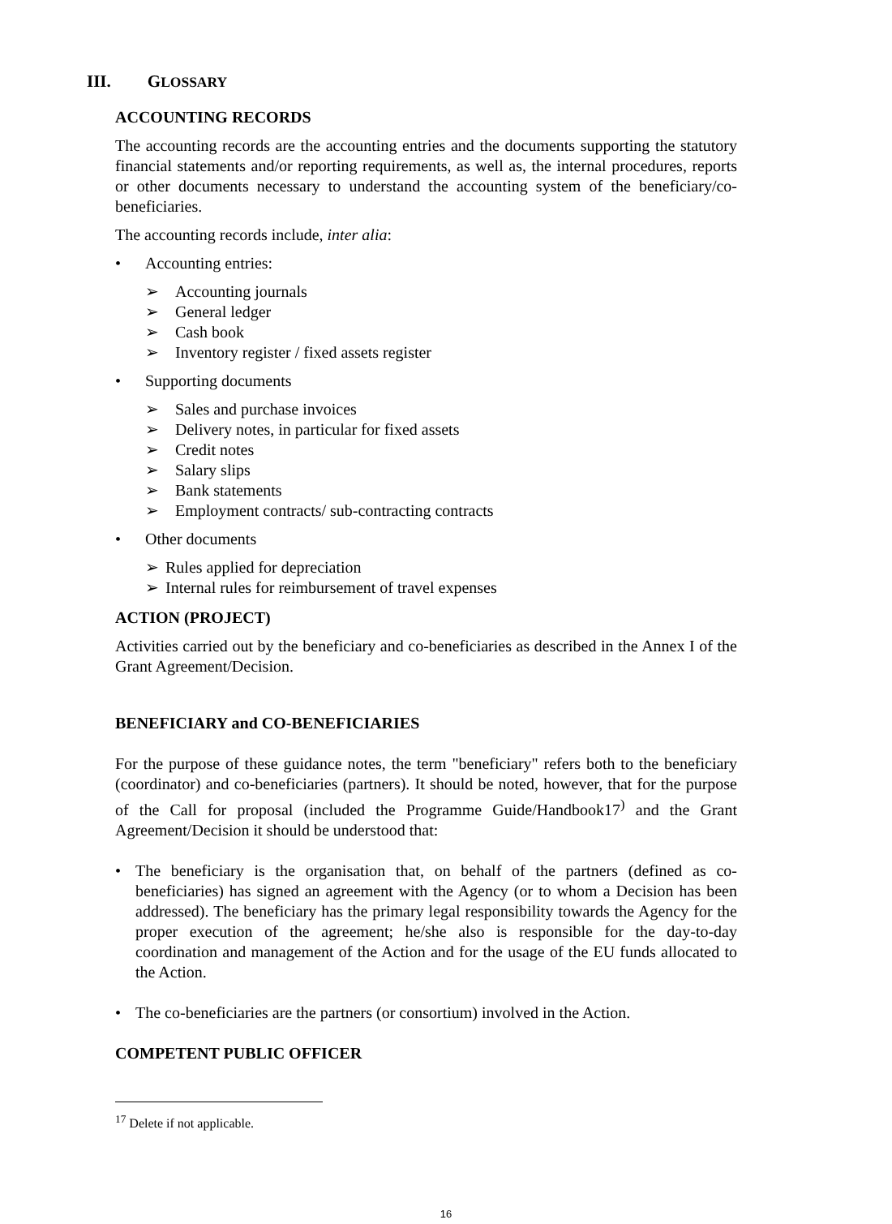III. GLOSSARY
ACCOUNTING RECORDS
The accounting records are the accounting entries and the documents supporting the statutory financial statements and/or reporting requirements, as well as, the internal procedures, reports or other documents necessary to understand the accounting system of the beneficiary/co-beneficiaries.
The accounting records include, inter alia:
• Accounting entries:
➢ Accounting journals
➢ General ledger
➢ Cash book
➢ Inventory register / fixed assets register
• Supporting documents
➢ Sales and purchase invoices
➢ Delivery notes, in particular for fixed assets
➢ Credit notes
➢ Salary slips
➢ Bank statements
➢ Employment contracts/ sub-contracting contracts
• Other documents
➢ Rules applied for depreciation
➢ Internal rules for reimbursement of travel expenses
ACTION (PROJECT)
Activities carried out by the beneficiary and co-beneficiaries as described in the Annex I of the Grant Agreement/Decision.
BENEFICIARY and CO-BENEFICIARIES
For the purpose of these guidance notes, the term "beneficiary" refers both to the beneficiary (coordinator) and co-beneficiaries (partners). It should be noted, however, that for the purpose of the Call for proposal (included the Programme Guide/Handbook17<sup>)</sup> and the Grant Agreement/Decision it should be understood that:
• The beneficiary is the organisation that, on behalf of the partners (defined as co-beneficiaries) has signed an agreement with the Agency (or to whom a Decision has been addressed). The beneficiary has the primary legal responsibility towards the Agency for the proper execution of the agreement; he/she also is responsible for the day-to-day coordination and management of the Action and for the usage of the EU funds allocated to the Action.
• The co-beneficiaries are the partners (or consortium) involved in the Action.
COMPETENT PUBLIC OFFICER
<sup>17</sup> Delete if not applicable.
16